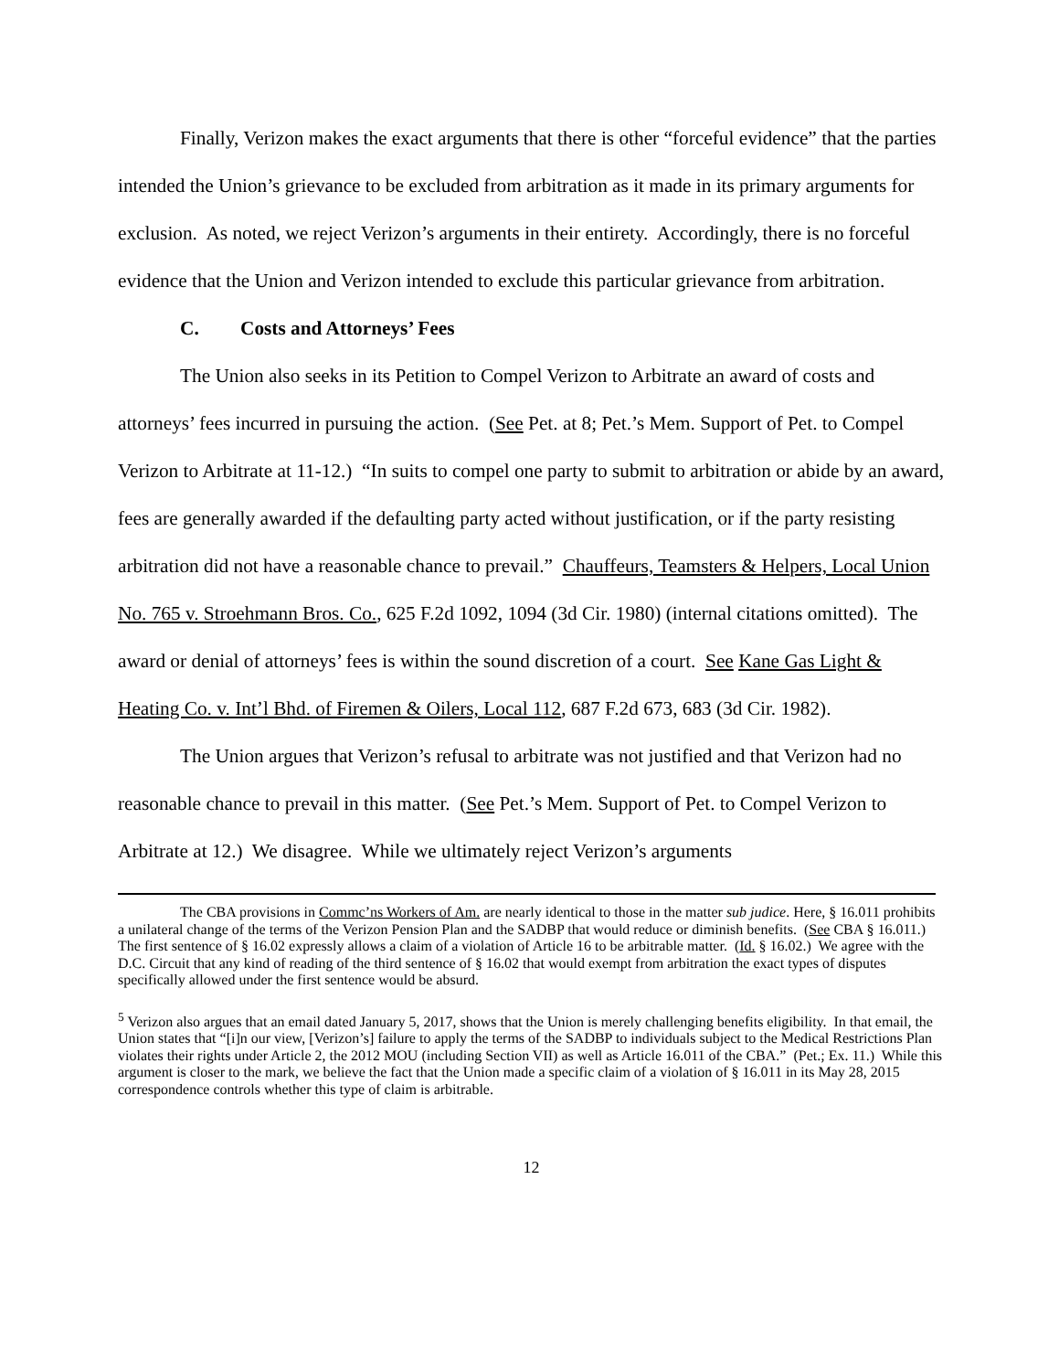Finally, Verizon makes the exact arguments that there is other “forceful evidence” that the parties intended the Union’s grievance to be excluded from arbitration as it made in its primary arguments for exclusion. As noted, we reject Verizon’s arguments in their entirety. Accordingly, there is no forceful evidence that the Union and Verizon intended to exclude this particular grievance from arbitration.
C. Costs and Attorneys’ Fees
The Union also seeks in its Petition to Compel Verizon to Arbitrate an award of costs and attorneys’ fees incurred in pursuing the action. (See Pet. at 8; Pet.’s Mem. Support of Pet. to Compel Verizon to Arbitrate at 11-12.) “In suits to compel one party to submit to arbitration or abide by an award, fees are generally awarded if the defaulting party acted without justification, or if the party resisting arbitration did not have a reasonable chance to prevail.” Chauffeurs, Teamsters & Helpers, Local Union No. 765 v. Stroehmann Bros. Co., 625 F.2d 1092, 1094 (3d Cir. 1980) (internal citations omitted). The award or denial of attorneys’ fees is within the sound discretion of a court. See Kane Gas Light & Heating Co. v. Int’l Bhd. of Firemen & Oilers, Local 112, 687 F.2d 673, 683 (3d Cir. 1982).
The Union argues that Verizon’s refusal to arbitrate was not justified and that Verizon had no reasonable chance to prevail in this matter. (See Pet.’s Mem. Support of Pet. to Compel Verizon to Arbitrate at 12.) We disagree. While we ultimately reject Verizon’s arguments
The CBA provisions in Commc’ns Workers of Am. are nearly identical to those in the matter sub judice. Here, § 16.011 prohibits a unilateral change of the terms of the Verizon Pension Plan and the SADBP that would reduce or diminish benefits. (See CBA § 16.011.) The first sentence of § 16.02 expressly allows a claim of a violation of Article 16 to be arbitrable matter. (Id. § 16.02.) We agree with the D.C. Circuit that any kind of reading of the third sentence of § 16.02 that would exempt from arbitration the exact types of disputes specifically allowed under the first sentence would be absurd.
<sup>5</sup> Verizon also argues that an email dated January 5, 2017, shows that the Union is merely challenging benefits eligibility. In that email, the Union states that “[i]n our view, [Verizon’s] failure to apply the terms of the SADBP to individuals subject to the Medical Restrictions Plan violates their rights under Article 2, the 2012 MOU (including Section VII) as well as Article 16.011 of the CBA.” (Pet.; Ex. 11.) While this argument is closer to the mark, we believe the fact that the Union made a specific claim of a violation of § 16.011 in its May 28, 2015 correspondence controls whether this type of claim is arbitrable.
12